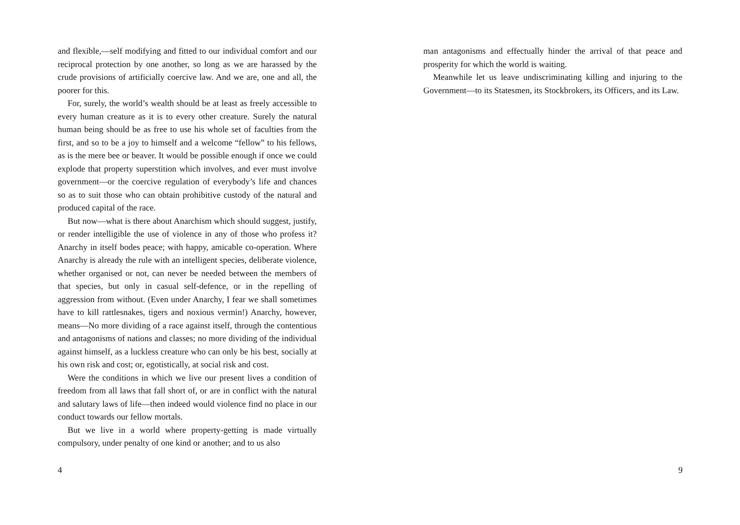and flexible,—self modifying and fitted to our individual comfort and our reciprocal protection by one another, so long as we are harassed by the crude provisions of artificially coercive law. And we are, one and all, the poorer for this.
For, surely, the world’s wealth should be at least as freely accessible to every human creature as it is to every other creature. Surely the natural human being should be as free to use his whole set of faculties from the first, and so to be a joy to himself and a welcome “fellow” to his fellows, as is the mere bee or beaver. It would be possible enough if once we could explode that property superstition which involves, and ever must involve government—or the coercive regulation of everybody’s life and chances so as to suit those who can obtain prohibitive custody of the natural and produced capital of the race.
But now—what is there about Anarchism which should suggest, justify, or render intelligible the use of violence in any of those who profess it? Anarchy in itself bodes peace; with happy, amicable co-operation. Where Anarchy is already the rule with an intelligent species, deliberate violence, whether organised or not, can never be needed between the members of that species, but only in casual self-defence, or in the repelling of aggression from without. (Even under Anarchy, I fear we shall sometimes have to kill rattlesnakes, tigers and noxious vermin!) Anarchy, however, means—No more dividing of a race against itself, through the contentious and antagonisms of nations and classes; no more dividing of the individual against himself, as a luckless creature who can only be his best, socially at his own risk and cost; or, egotistically, at social risk and cost.
Were the conditions in which we live our present lives a condition of freedom from all laws that fall short of, or are in conflict with the natural and salutary laws of life—then indeed would violence find no place in our conduct towards our fellow mortals.
But we live in a world where property-getting is made virtually compulsory, under penalty of one kind or another; and to us also
4
man antagonisms and effectually hinder the arrival of that peace and prosperity for which the world is waiting.
Meanwhile let us leave undiscriminating killing and injuring to the Government—to its Statesmen, its Stockbrokers, its Officers, and its Law.
9